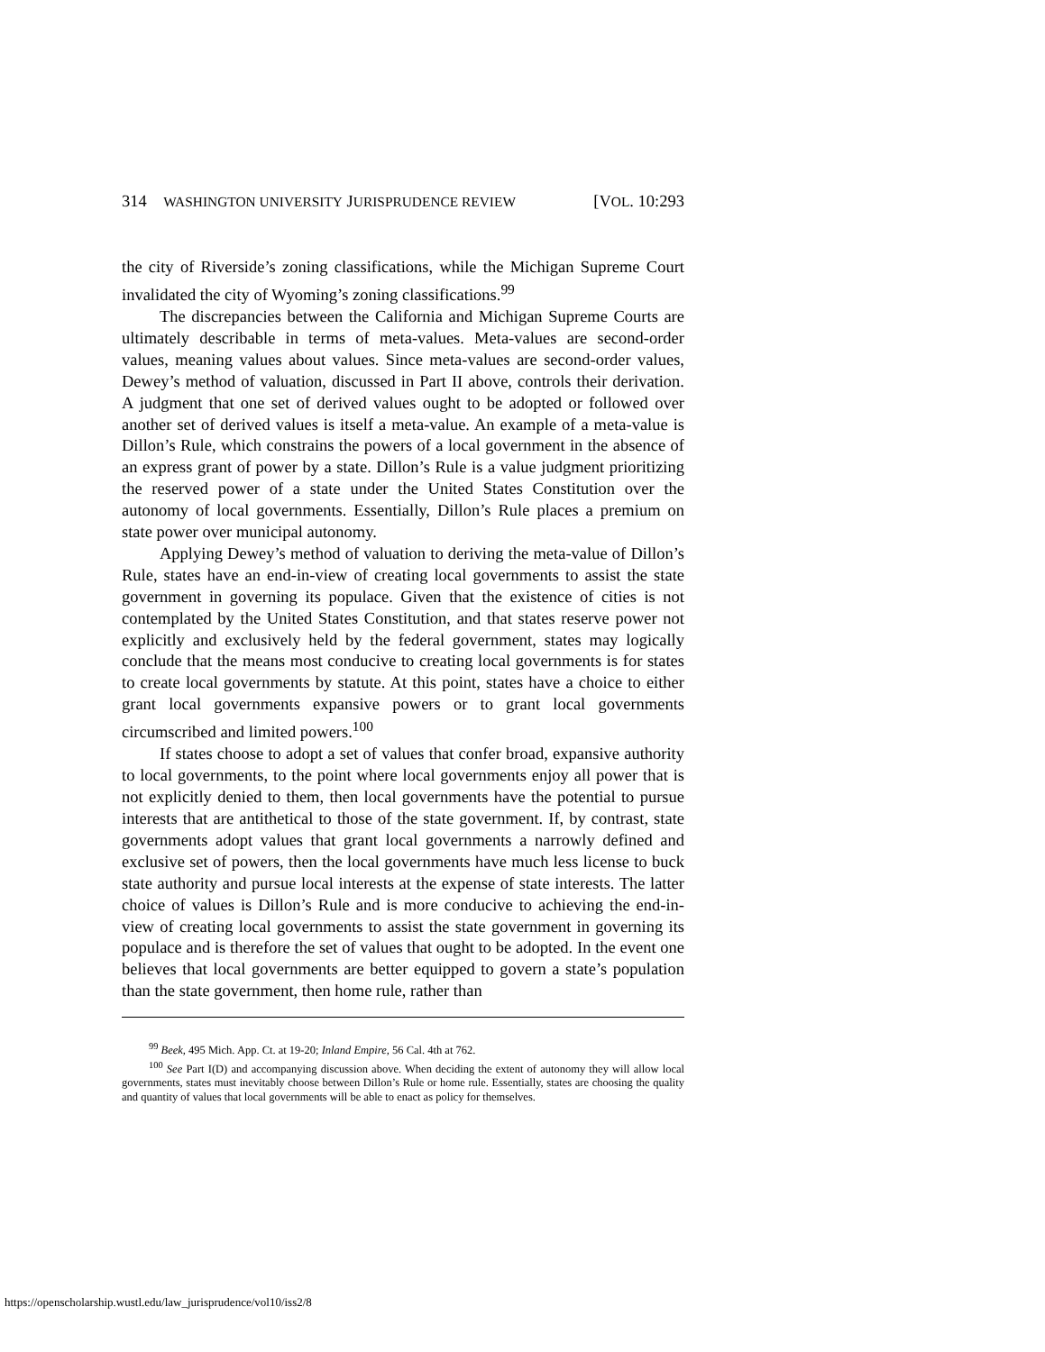314 WASHINGTON UNIVERSITY JURISPRUDENCE REVIEW [VOL. 10:293
the city of Riverside’s zoning classifications, while the Michigan Supreme Court invalidated the city of Wyoming’s zoning classifications.<sup>99</sup>
The discrepancies between the California and Michigan Supreme Courts are ultimately describable in terms of meta-values. Meta-values are second-order values, meaning values about values. Since meta-values are second-order values, Dewey’s method of valuation, discussed in Part II above, controls their derivation. A judgment that one set of derived values ought to be adopted or followed over another set of derived values is itself a meta-value. An example of a meta-value is Dillon’s Rule, which constrains the powers of a local government in the absence of an express grant of power by a state. Dillon’s Rule is a value judgment prioritizing the reserved power of a state under the United States Constitution over the autonomy of local governments. Essentially, Dillon’s Rule places a premium on state power over municipal autonomy.
Applying Dewey’s method of valuation to deriving the meta-value of Dillon’s Rule, states have an end-in-view of creating local governments to assist the state government in governing its populace. Given that the existence of cities is not contemplated by the United States Constitution, and that states reserve power not explicitly and exclusively held by the federal government, states may logically conclude that the means most conducive to creating local governments is for states to create local governments by statute. At this point, states have a choice to either grant local governments expansive powers or to grant local governments circumscribed and limited powers.<sup>100</sup>
If states choose to adopt a set of values that confer broad, expansive authority to local governments, to the point where local governments enjoy all power that is not explicitly denied to them, then local governments have the potential to pursue interests that are antithetical to those of the state government. If, by contrast, state governments adopt values that grant local governments a narrowly defined and exclusive set of powers, then the local governments have much less license to buck state authority and pursue local interests at the expense of state interests. The latter choice of values is Dillon’s Rule and is more conducive to achieving the end-in-view of creating local governments to assist the state government in governing its populace and is therefore the set of values that ought to be adopted. In the event one believes that local governments are better equipped to govern a state’s population than the state government, then home rule, rather than
<sup>99</sup> Beek, 495 Mich. App. Ct. at 19-20; Inland Empire, 56 Cal. 4th at 762.
<sup>100</sup> See Part I(D) and accompanying discussion above. When deciding the extent of autonomy they will allow local governments, states must inevitably choose between Dillon’s Rule or home rule. Essentially, states are choosing the quality and quantity of values that local governments will be able to enact as policy for themselves.
https://openscholarship.wustl.edu/law_jurisprudence/vol10/iss2/8